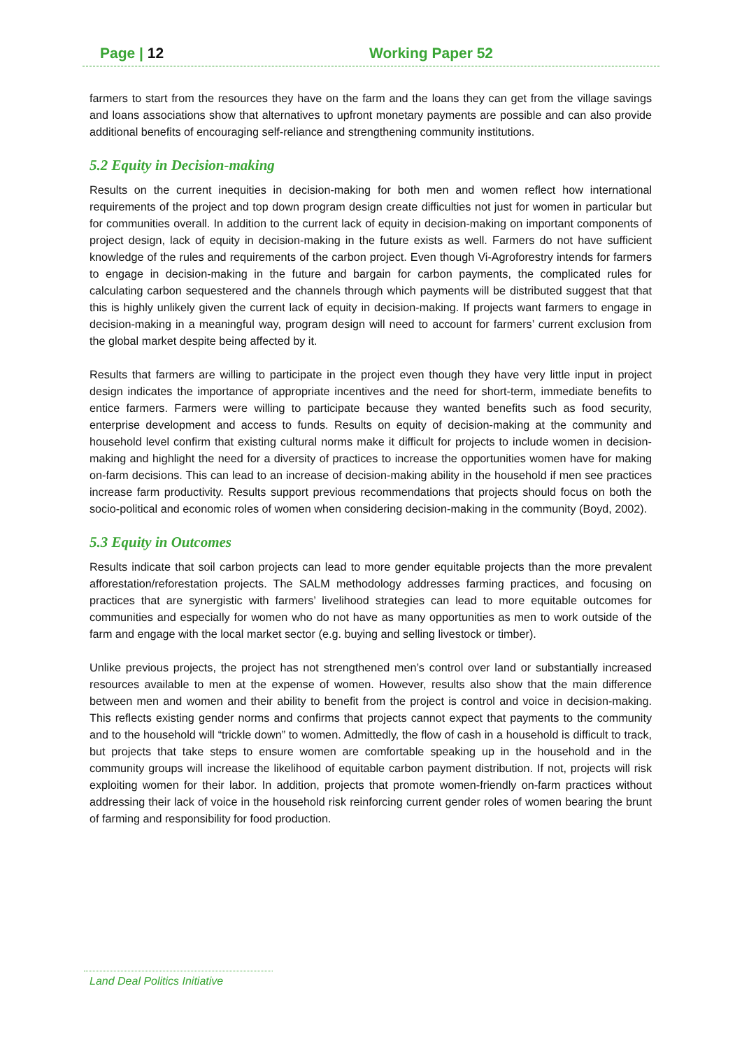Page | 12 Working Paper 52
farmers to start from the resources they have on the farm and the loans they can get from the village savings and loans associations show that alternatives to upfront monetary payments are possible and can also provide additional benefits of encouraging self-reliance and strengthening community institutions.
5.2 Equity in Decision-making
Results on the current inequities in decision-making for both men and women reflect how international requirements of the project and top down program design create difficulties not just for women in particular but for communities overall. In addition to the current lack of equity in decision-making on important components of project design, lack of equity in decision-making in the future exists as well. Farmers do not have sufficient knowledge of the rules and requirements of the carbon project. Even though Vi-Agroforestry intends for farmers to engage in decision-making in the future and bargain for carbon payments, the complicated rules for calculating carbon sequestered and the channels through which payments will be distributed suggest that that this is highly unlikely given the current lack of equity in decision-making. If projects want farmers to engage in decision-making in a meaningful way, program design will need to account for farmers’ current exclusion from the global market despite being affected by it.
Results that farmers are willing to participate in the project even though they have very little input in project design indicates the importance of appropriate incentives and the need for short-term, immediate benefits to entice farmers. Farmers were willing to participate because they wanted benefits such as food security, enterprise development and access to funds. Results on equity of decision-making at the community and household level confirm that existing cultural norms make it difficult for projects to include women in decision-making and highlight the need for a diversity of practices to increase the opportunities women have for making on-farm decisions. This can lead to an increase of decision-making ability in the household if men see practices increase farm productivity. Results support previous recommendations that projects should focus on both the socio-political and economic roles of women when considering decision-making in the community (Boyd, 2002).
5.3 Equity in Outcomes
Results indicate that soil carbon projects can lead to more gender equitable projects than the more prevalent afforestation/reforestation projects. The SALM methodology addresses farming practices, and focusing on practices that are synergistic with farmers’ livelihood strategies can lead to more equitable outcomes for communities and especially for women who do not have as many opportunities as men to work outside of the farm and engage with the local market sector (e.g. buying and selling livestock or timber).
Unlike previous projects, the project has not strengthened men’s control over land or substantially increased resources available to men at the expense of women. However, results also show that the main difference between men and women and their ability to benefit from the project is control and voice in decision-making. This reflects existing gender norms and confirms that projects cannot expect that payments to the community and to the household will “trickle down” to women. Admittedly, the flow of cash in a household is difficult to track, but projects that take steps to ensure women are comfortable speaking up in the household and in the community groups will increase the likelihood of equitable carbon payment distribution. If not, projects will risk exploiting women for their labor. In addition, projects that promote women-friendly on-farm practices without addressing their lack of voice in the household risk reinforcing current gender roles of women bearing the brunt of farming and responsibility for food production.
Land Deal Politics Initiative